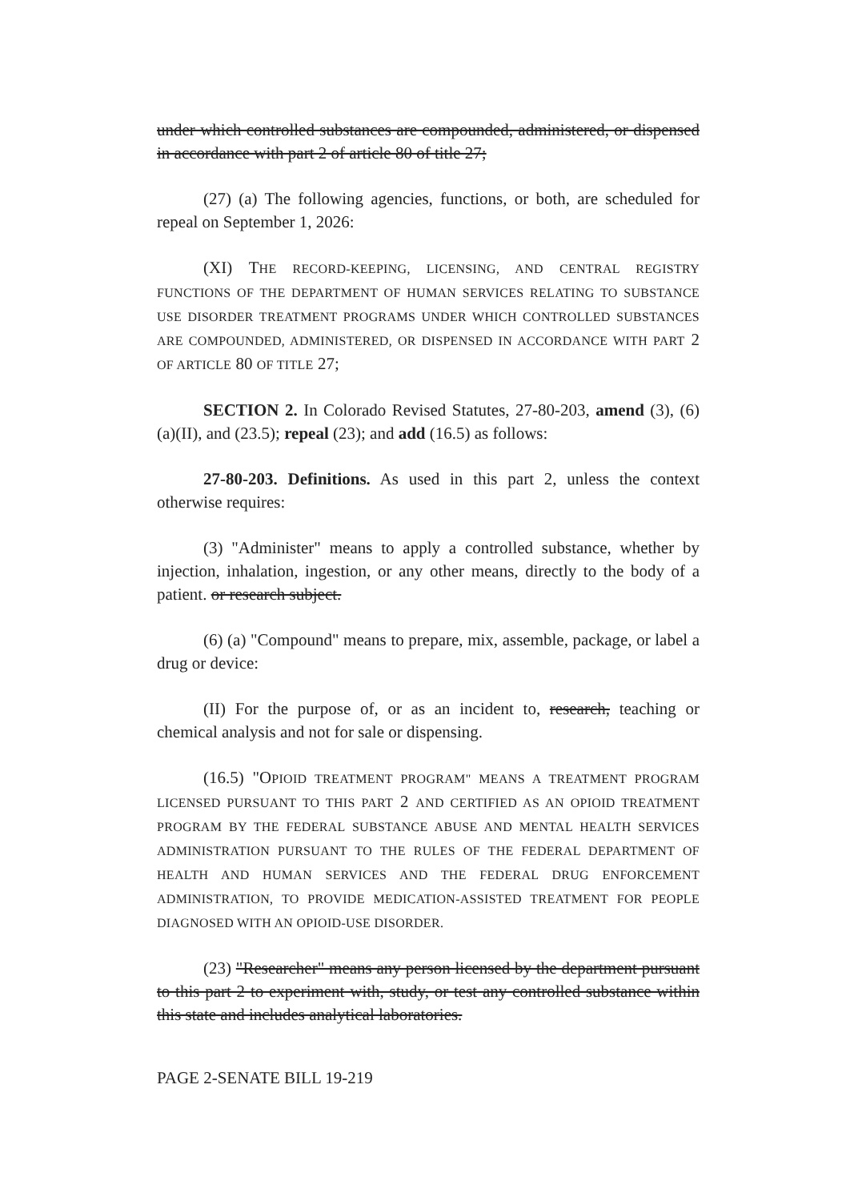under which controlled substances are compounded, administered, or dispensed in accordance with part 2 of article 80 of title 27;
(27) (a) The following agencies, functions, or both, are scheduled for repeal on September 1, 2026:
(XI) THE RECORD-KEEPING, LICENSING, AND CENTRAL REGISTRY FUNCTIONS OF THE DEPARTMENT OF HUMAN SERVICES RELATING TO SUBSTANCE USE DISORDER TREATMENT PROGRAMS UNDER WHICH CONTROLLED SUBSTANCES ARE COMPOUNDED, ADMINISTERED, OR DISPENSED IN ACCORDANCE WITH PART 2 OF ARTICLE 80 OF TITLE 27;
SECTION 2. In Colorado Revised Statutes, 27-80-203, amend (3), (6)(a)(II), and (23.5); repeal (23); and add (16.5) as follows:
27-80-203. Definitions. As used in this part 2, unless the context otherwise requires:
(3) "Administer" means to apply a controlled substance, whether by injection, inhalation, ingestion, or any other means, directly to the body of a patient. or research subject.
(6) (a) "Compound" means to prepare, mix, assemble, package, or label a drug or device:
(II) For the purpose of, or as an incident to, research, teaching or chemical analysis and not for sale or dispensing.
(16.5) "OPIOID TREATMENT PROGRAM" MEANS A TREATMENT PROGRAM LICENSED PURSUANT TO THIS PART 2 AND CERTIFIED AS AN OPIOID TREATMENT PROGRAM BY THE FEDERAL SUBSTANCE ABUSE AND MENTAL HEALTH SERVICES ADMINISTRATION PURSUANT TO THE RULES OF THE FEDERAL DEPARTMENT OF HEALTH AND HUMAN SERVICES AND THE FEDERAL DRUG ENFORCEMENT ADMINISTRATION, TO PROVIDE MEDICATION-ASSISTED TREATMENT FOR PEOPLE DIAGNOSED WITH AN OPIOID-USE DISORDER.
(23) "Researcher" means any person licensed by the department pursuant to this part 2 to experiment with, study, or test any controlled substance within this state and includes analytical laboratories.
PAGE 2-SENATE BILL 19-219